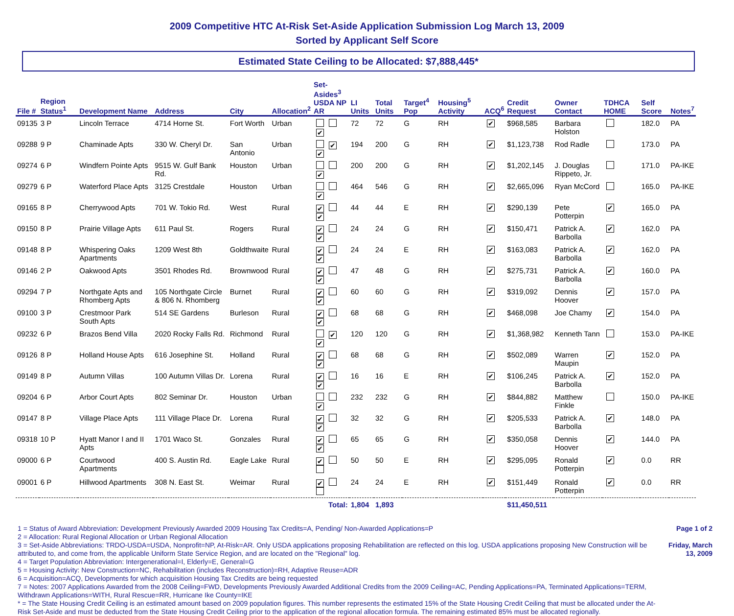2009 Competitive HTC At-Risk Set-Aside Application Submission Log March 13, 2009
Sorted by Applicant Self Score
Estimated State Ceiling to be Allocated: $7,888,445*
| File # | Region Status<sup>1</sup> | Development Name | Address | City | Allocation<sup>2</sup> | Set-Asides<sup>3</sup> USDA NP AR | LI Units | Total Units | Target<sup>4</sup> Pop | Housing<sup>5</sup> Activity | ACQ<sup>6</sup> | Credit Request | Owner Contact | TDHCA HOME | Self Score | Notes<sup>7</sup> |
| --- | --- | --- | --- | --- | --- | --- | --- | --- | --- | --- | --- | --- | --- | --- | --- | --- |
| 09135 | 3 P | Lincoln Terrace | 4714 Horne St. | Fort Worth | Urban | ✔ | 72 | 72 | G | RH | ✔ | $968,585 | Barbara Holston | | 182.0 | PA |
| 09288 | 9 P | Chaminade Apts | 330 W. Cheryl Dr. | San Antonio | Urban | ✔ ✔ | 194 | 200 | G | RH | ✔ | $1,123,738 | Rod Radle | | 173.0 | PA |
| 09274 | 6 P | Windfern Pointe Apts | 9515 W. Gulf Bank Rd. | Houston | Urban | ✔ | 200 | 200 | G | RH | ✔ | $1,202,145 | J. Douglas Rippeto, Jr. | | 171.0 | PA-IKE |
| 09279 | 6 P | Waterford Place Apts | 3125 Crestdale | Houston | Urban | ✔ | 464 | 546 | G | RH | ✔ | $2,665,096 | Ryan McCord | | 165.0 | PA-IKE |
| 09165 | 8 P | Cherrywood Apts | 701 W. Tokio Rd. | West | Rural | ✔ ✔ | 44 | 44 | E | RH | ✔ | $290,139 | Pete Potterpin | ✔ | 165.0 | PA |
| 09150 | 8 P | Prairie Village Apts | 611 Paul St. | Rogers | Rural | ✔ ✔ | 24 | 24 | G | RH | ✔ | $150,471 | Patrick A. Barbolla | ✔ | 162.0 | PA |
| 09148 | 8 P | Whispering Oaks Apartments | 1209 West 8th | Goldthwaite | Rural | ✔ ✔ | 24 | 24 | E | RH | ✔ | $163,083 | Patrick A. Barbolla | ✔ | 162.0 | PA |
| 09146 | 2 P | Oakwood Apts | 3501 Rhodes Rd. | Brownwood | Rural | ✔ ✔ | 47 | 48 | G | RH | ✔ | $275,731 | Patrick A. Barbolla | ✔ | 160.0 | PA |
| 09294 | 7 P | Northgate Apts and Rhomberg Apts | 105 Northgate Circle & 806 N. Rhomberg | Burnet | Rural | ✔ ✔ | 60 | 60 | G | RH | ✔ | $319,092 | Dennis Hoover | ✔ | 157.0 | PA |
| 09100 | 3 P | Crestmoor Park South Apts | 514 SE Gardens | Burleson | Rural | ✔ ✔ | 68 | 68 | G | RH | ✔ | $468,098 | Joe Chamy | ✔ | 154.0 | PA |
| 09232 | 6 P | Brazos Bend Villa | 2020 Rocky Falls Rd. | Richmond | Rural | ✔ ✔ | 120 | 120 | G | RH | ✔ | $1,368,982 | Kenneth Tann | | 153.0 | PA-IKE |
| 09126 | 8 P | Holland House Apts | 616 Josephine St. | Holland | Rural | ✔ ✔ | 68 | 68 | G | RH | ✔ | $502,089 | Warren Maupin | ✔ | 152.0 | PA |
| 09149 | 8 P | Autumn Villas | 100 Autumn Villas Dr. | Lorena | Rural | ✔ ✔ | 16 | 16 | E | RH | ✔ | $106,245 | Patrick A. Barbolla | ✔ | 152.0 | PA |
| 09204 | 6 P | Arbor Court Apts | 802 Seminar Dr. | Houston | Urban | ✔ | 232 | 232 | G | RH | ✔ | $844,882 | Matthew Finkle | | 150.0 | PA-IKE |
| 09147 | 8 P | Village Place Apts | 111 Village Place Dr. | Lorena | Rural | ✔ ✔ | 32 | 32 | G | RH | ✔ | $205,533 | Patrick A. Barbolla | ✔ | 148.0 | PA |
| 09318 | 10 P | Hyatt Manor I and II Apts | 1701 Waco St. | Gonzales | Rural | ✔ ✔ | 65 | 65 | G | RH | ✔ | $350,058 | Dennis Hoover | ✔ | 144.0 | PA |
| 09000 | 6 P | Courtwood Apartments | 400 S. Austin Rd. | Eagle Lake | Rural | ✔ | 50 | 50 | E | RH | ✔ | $295,095 | Ronald Potterpin | ✔ | 0.0 | RR |
| 09001 | 6 P | Hillwood Apartments | 308 N. East St. | Weimar | Rural | ✔ | 24 | 24 | E | RH | ✔ | $151,449 | Ronald Potterpin | ✔ | 0.0 | RR |
| | | | | | | Total: | 1,804 | 1,893 | | | | $11,450,511 | | | | |
1 = Status of Award Abbreviation: Development Previously Awarded 2009 Housing Tax Credits=A, Pending/ Non-Awarded Applications=P
2 = Allocation: Rural Regional Allocation or Urban Regional Allocation
3 = Set-Aside Abbreviations: TRDO-USDA=USDA, Nonprofit=NP, At-Risk=AR. Only USDA applications proposing Rehabilitation are reflected on this log. USDA applications proposing New Construction will be attributed to, and come from, the applicable Uniform State Service Region, and are located on the "Regional" log.
4 = Target Population Abbreviation: Intergenerational=I, Elderly=E, General=G
5 = Housing Activity: New Construction=NC, Rehabilitation (includes Reconstruction)=RH, Adaptive Reuse=ADR
6 = Acquisition=ACQ, Developments for which acquisition Housing Tax Credits are being requested
7 = Notes: 2007 Applications Awarded from the 2008 Ceiling=FWD, Developments Previously Awarded Additional Credits from the 2009 Ceiling=AC, Pending Applications=PA, Terminated Applications=TERM, Withdrawn Applications=WITH, Rural Rescue=RR, Hurricane Ike County=IKE
* = The State Housing Credit Ceiling is an estimated amount based on 2009 population figures. This number represents the estimated 15% of the State Housing Credit Ceiling that must be allocated under the At-Risk Set-Aside and must be deducted from the State Housing Credit Ceiling prior to the application of the regional allocation formula. The remaining estimated 85% must be allocated regionally.
Page 1 of 2
Friday, March 13, 2009